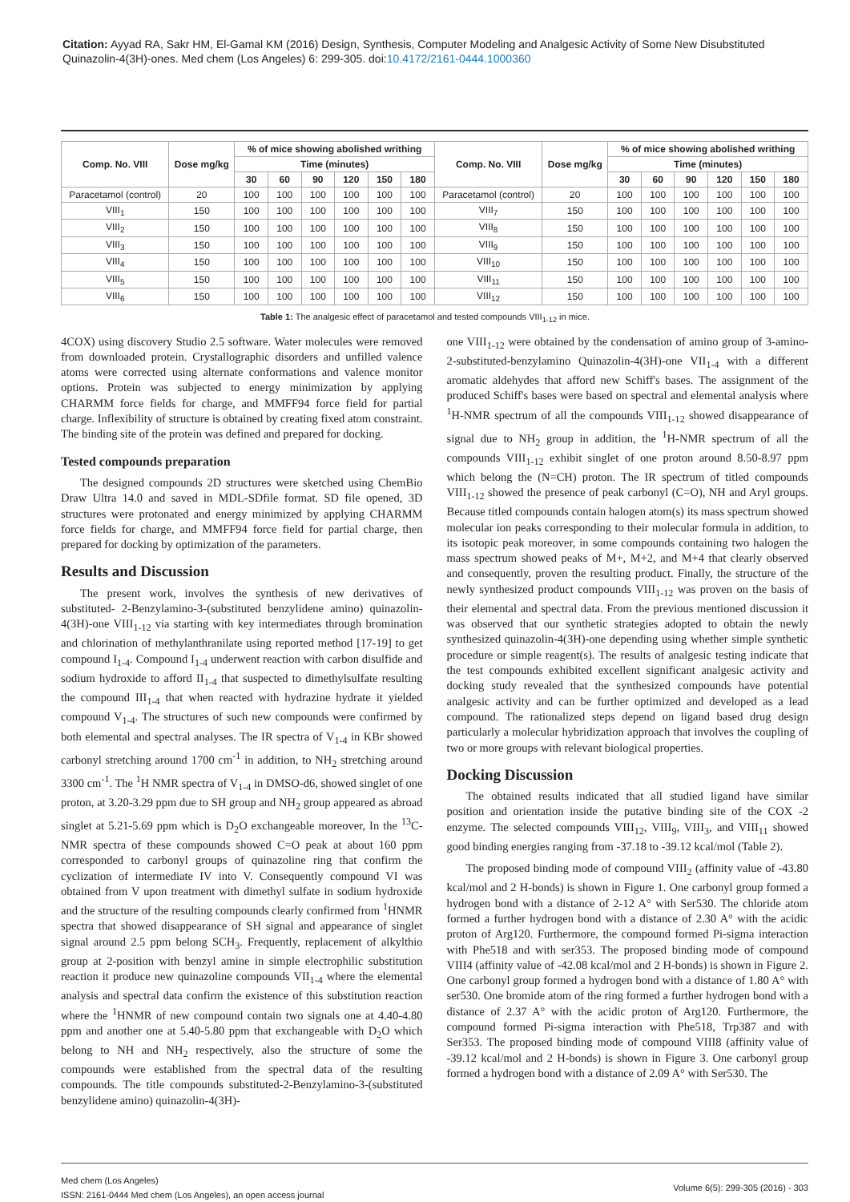Citation: Ayyad RA, Sakr HM, El-Gamal KM (2016) Design, Synthesis, Computer Modeling and Analgesic Activity of Some New Disubstituted Quinazolin-4(3H)-ones. Med chem (Los Angeles) 6: 299-305. doi:10.4172/2161-0444.1000360
| Comp. No. VIII | Dose mg/kg | % of mice showing abolished writhing | | | | | | Comp. No. VIII | Dose mg/kg | % of mice showing abolished writhing | | | | | |
| --- | --- | --- | --- | --- | --- | --- | --- | --- | --- | --- | --- | --- | --- | --- | --- |
| | | Time (minutes) | | | | | | | | Time (minutes) | | | | | |
| | | 30 | 60 | 90 | 120 | 150 | 180 | | | 30 | 60 | 90 | 120 | 150 | 180 |
| Paracetamol (control) | 20 | 100 | 100 | 100 | 100 | 100 | 100 | Paracetamol (control) | 20 | 100 | 100 | 100 | 100 | 100 | 100 |
| VIII<sub>1</sub> | 150 | 100 | 100 | 100 | 100 | 100 | 100 | VIII<sub>7</sub> | 150 | 100 | 100 | 100 | 100 | 100 | 100 |
| VIII<sub>2</sub> | 150 | 100 | 100 | 100 | 100 | 100 | 100 | VIII<sub>8</sub> | 150 | 100 | 100 | 100 | 100 | 100 | 100 |
| VIII<sub>3</sub> | 150 | 100 | 100 | 100 | 100 | 100 | 100 | VIII<sub>9</sub> | 150 | 100 | 100 | 100 | 100 | 100 | 100 |
| VIII<sub>4</sub> | 150 | 100 | 100 | 100 | 100 | 100 | 100 | VIII<sub>10</sub> | 150 | 100 | 100 | 100 | 100 | 100 | 100 |
| VIII<sub>5</sub> | 150 | 100 | 100 | 100 | 100 | 100 | 100 | VIII<sub>11</sub> | 150 | 100 | 100 | 100 | 100 | 100 | 100 |
| VIII<sub>6</sub> | 150 | 100 | 100 | 100 | 100 | 100 | 100 | VIII<sub>12</sub> | 150 | 100 | 100 | 100 | 100 | 100 | 100 |
Table 1: The analgesic effect of paracetamol and tested compounds VIII<sub>1-12</sub> in mice.
4COX) using discovery Studio 2.5 software. Water molecules were removed from downloaded protein. Crystallographic disorders and unfilled valence atoms were corrected using alternate conformations and valence monitor options. Protein was subjected to energy minimization by applying CHARMM force fields for charge, and MMFF94 force field for partial charge. Inflexibility of structure is obtained by creating fixed atom constraint. The binding site of the protein was defined and prepared for docking.
Tested compounds preparation
The designed compounds 2D structures were sketched using ChemBio Draw Ultra 14.0 and saved in MDL-SDfile format. SD file opened, 3D structures were protonated and energy minimized by applying CHARMM force fields for charge, and MMFF94 force field for partial charge, then prepared for docking by optimization of the parameters.
Results and Discussion
The present work, involves the synthesis of new derivatives of substituted- 2-Benzylamino-3-(substituted benzylidene amino) quinazolin-4(3H)-one VIII<sub>1-12</sub> via starting with key intermediates through bromination and chlorination of methylanthranilate using reported method [17-19] to get compound I<sub>1-4</sub>. Compound I<sub>1-4</sub> underwent reaction with carbon disulfide and sodium hydroxide to afford II<sub>1-4</sub> that suspected to dimethylsulfate resulting the compound III<sub>1-4</sub> that when reacted with hydrazine hydrate it yielded compound V<sub>1-4</sub>. The structures of such new compounds were confirmed by both elemental and spectral analyses. The IR spectra of V<sub>1-4</sub> in KBr showed carbonyl stretching around 1700 cm<sup>-1</sup> in addition, to NH<sub>2</sub> stretching around 3300 cm<sup>-1</sup>. The <sup>1</sup>H NMR spectra of V<sub>1-4</sub> in DMSO-d6, showed singlet of one proton, at 3.20-3.29 ppm due to SH group and NH<sub>2</sub> group appeared as abroad singlet at 5.21-5.69 ppm which is D<sub>2</sub>O exchangeable moreover, In the <sup>13</sup>C-NMR spectra of these compounds showed C=O peak at about 160 ppm corresponded to carbonyl groups of quinazoline ring that confirm the cyclization of intermediate IV into V. Consequently compound VI was obtained from V upon treatment with dimethyl sulfate in sodium hydroxide and the structure of the resulting compounds clearly confirmed from <sup>1</sup>HNMR spectra that showed disappearance of SH signal and appearance of singlet signal around 2.5 ppm belong SCH<sub>3</sub>. Frequently, replacement of alkylthio group at 2-position with benzyl amine in simple electrophilic substitution reaction it produce new quinazoline compounds VII<sub>1-4</sub> where the elemental analysis and spectral data confirm the existence of this substitution reaction where the <sup>1</sup>HNMR of new compound contain two signals one at 4.40-4.80 ppm and another one at 5.40-5.80 ppm that exchangeable with D<sub>2</sub>O which belong to NH and NH<sub>2</sub> respectively, also the structure of some the compounds were established from the spectral data of the resulting compounds. The title compounds substituted-2-Benzylamino-3-(substituted benzylidene amino) quinazolin-4(3H)-
one VIII<sub>1-12</sub> were obtained by the condensation of amino group of 3-amino-2-substituted-benzylamino Quinazolin-4(3H)-one VII<sub>1-4</sub> with a different aromatic aldehydes that afford new Schiff's bases. The assignment of the produced Schiff's bases were based on spectral and elemental analysis where <sup>1</sup>H-NMR spectrum of all the compounds VIII<sub>1-12</sub> showed disappearance of signal due to NH<sub>2</sub> group in addition, the <sup>1</sup>H-NMR spectrum of all the compounds VIII<sub>1-12</sub> exhibit singlet of one proton around 8.50-8.97 ppm which belong the (N=CH) proton. The IR spectrum of titled compounds VIII<sub>1-12</sub> showed the presence of peak carbonyl (C=O), NH and Aryl groups. Because titled compounds contain halogen atom(s) its mass spectrum showed molecular ion peaks corresponding to their molecular formula in addition, to its isotopic peak moreover, in some compounds containing two halogen the mass spectrum showed peaks of M+, M+2, and M+4 that clearly observed and consequently, proven the resulting product. Finally, the structure of the newly synthesized product compounds VIII<sub>1-12</sub> was proven on the basis of their elemental and spectral data. From the previous mentioned discussion it was observed that our synthetic strategies adopted to obtain the newly synthesized quinazolin-4(3H)-one depending using whether simple synthetic procedure or simple reagent(s). The results of analgesic testing indicate that the test compounds exhibited excellent significant analgesic activity and docking study revealed that the synthesized compounds have potential analgesic activity and can be further optimized and developed as a lead compound. The rationalized steps depend on ligand based drug design particularly a molecular hybridization approach that involves the coupling of two or more groups with relevant biological properties.
Docking Discussion
The obtained results indicated that all studied ligand have similar position and orientation inside the putative binding site of the COX -2 enzyme. The selected compounds VIII<sub>12</sub>, VIII<sub>9</sub>, VIII<sub>3</sub>, and VIII<sub>11</sub> showed good binding energies ranging from -37.18 to -39.12 kcal/mol (Table 2).
The proposed binding mode of compound VIII<sub>2</sub> (affinity value of -43.80 kcal/mol and 2 H-bonds) is shown in Figure 1. One carbonyl group formed a hydrogen bond with a distance of 2-12 A° with Ser530. The chloride atom formed a further hydrogen bond with a distance of 2.30 A° with the acidic proton of Arg120. Furthermore, the compound formed Pi-sigma interaction with Phe518 and with ser353. The proposed binding mode of compound VIII4 (affinity value of -42.08 kcal/mol and 2 H-bonds) is shown in Figure 2. One carbonyl group formed a hydrogen bond with a distance of 1.80 A° with ser530. One bromide atom of the ring formed a further hydrogen bond with a distance of 2.37 A° with the acidic proton of Arg120. Furthermore, the compound formed Pi-sigma interaction with Phe518, Trp387 and with Ser353. The proposed binding mode of compound VIII8 (affinity value of -39.12 kcal/mol and 2 H-bonds) is shown in Figure 3. One carbonyl group formed a hydrogen bond with a distance of 2.09 A° with Ser530. The
Med chem (Los Angeles)
ISSN: 2161-0444 Med chem (Los Angeles), an open access journal
Volume 6(5): 299-305 (2016) - 303